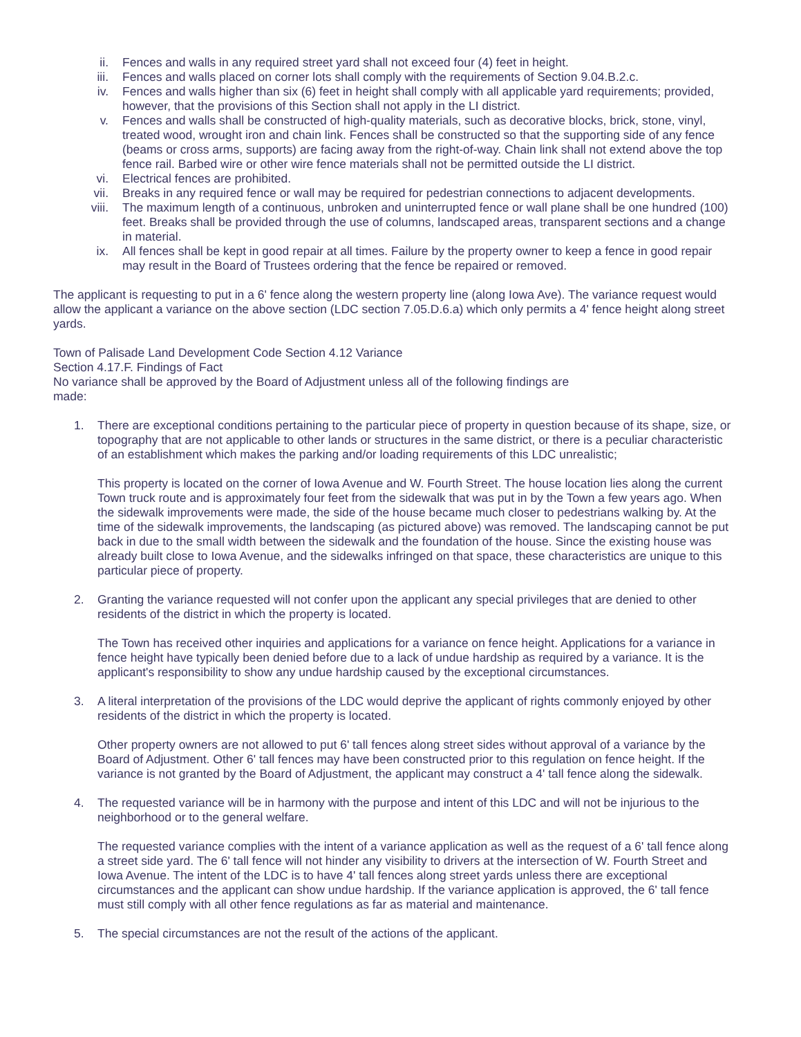ii. Fences and walls in any required street yard shall not exceed four (4) feet in height.
iii. Fences and walls placed on corner lots shall comply with the requirements of Section 9.04.B.2.c.
iv. Fences and walls higher than six (6) feet in height shall comply with all applicable yard requirements; provided, however, that the provisions of this Section shall not apply in the LI district.
v. Fences and walls shall be constructed of high-quality materials, such as decorative blocks, brick, stone, vinyl, treated wood, wrought iron and chain link. Fences shall be constructed so that the supporting side of any fence (beams or cross arms, supports) are facing away from the right-of-way. Chain link shall not extend above the top fence rail. Barbed wire or other wire fence materials shall not be permitted outside the LI district.
vi. Electrical fences are prohibited.
vii. Breaks in any required fence or wall may be required for pedestrian connections to adjacent developments.
viii. The maximum length of a continuous, unbroken and uninterrupted fence or wall plane shall be one hundred (100) feet. Breaks shall be provided through the use of columns, landscaped areas, transparent sections and a change in material.
ix. All fences shall be kept in good repair at all times. Failure by the property owner to keep a fence in good repair may result in the Board of Trustees ordering that the fence be repaired or removed.
The applicant is requesting to put in a 6' fence along the western property line (along Iowa Ave). The variance request would allow the applicant a variance on the above section (LDC section 7.05.D.6.a) which only permits a 4' fence height along street yards.
Town of Palisade Land Development Code Section 4.12 Variance
Section 4.17.F. Findings of Fact
No variance shall be approved by the Board of Adjustment unless all of the following findings are
made:
1. There are exceptional conditions pertaining to the particular piece of property in question because of its shape, size, or topography that are not applicable to other lands or structures in the same district, or there is a peculiar characteristic of an establishment which makes the parking and/or loading requirements of this LDC unrealistic;
This property is located on the corner of Iowa Avenue and W. Fourth Street. The house location lies along the current Town truck route and is approximately four feet from the sidewalk that was put in by the Town a few years ago. When the sidewalk improvements were made, the side of the house became much closer to pedestrians walking by. At the time of the sidewalk improvements, the landscaping (as pictured above) was removed. The landscaping cannot be put back in due to the small width between the sidewalk and the foundation of the house. Since the existing house was already built close to Iowa Avenue, and the sidewalks infringed on that space, these characteristics are unique to this particular piece of property.
2. Granting the variance requested will not confer upon the applicant any special privileges that are denied to other residents of the district in which the property is located.
The Town has received other inquiries and applications for a variance on fence height. Applications for a variance in fence height have typically been denied before due to a lack of undue hardship as required by a variance. It is the applicant's responsibility to show any undue hardship caused by the exceptional circumstances.
3. A literal interpretation of the provisions of the LDC would deprive the applicant of rights commonly enjoyed by other residents of the district in which the property is located.
Other property owners are not allowed to put 6' tall fences along street sides without approval of a variance by the Board of Adjustment. Other 6' tall fences may have been constructed prior to this regulation on fence height. If the variance is not granted by the Board of Adjustment, the applicant may construct a 4' tall fence along the sidewalk.
4. The requested variance will be in harmony with the purpose and intent of this LDC and will not be injurious to the neighborhood or to the general welfare.
The requested variance complies with the intent of a variance application as well as the request of a 6' tall fence along a street side yard. The 6' tall fence will not hinder any visibility to drivers at the intersection of W. Fourth Street and Iowa Avenue. The intent of the LDC is to have 4' tall fences along street yards unless there are exceptional circumstances and the applicant can show undue hardship. If the variance application is approved, the 6' tall fence must still comply with all other fence regulations as far as material and maintenance.
5. The special circumstances are not the result of the actions of the applicant.